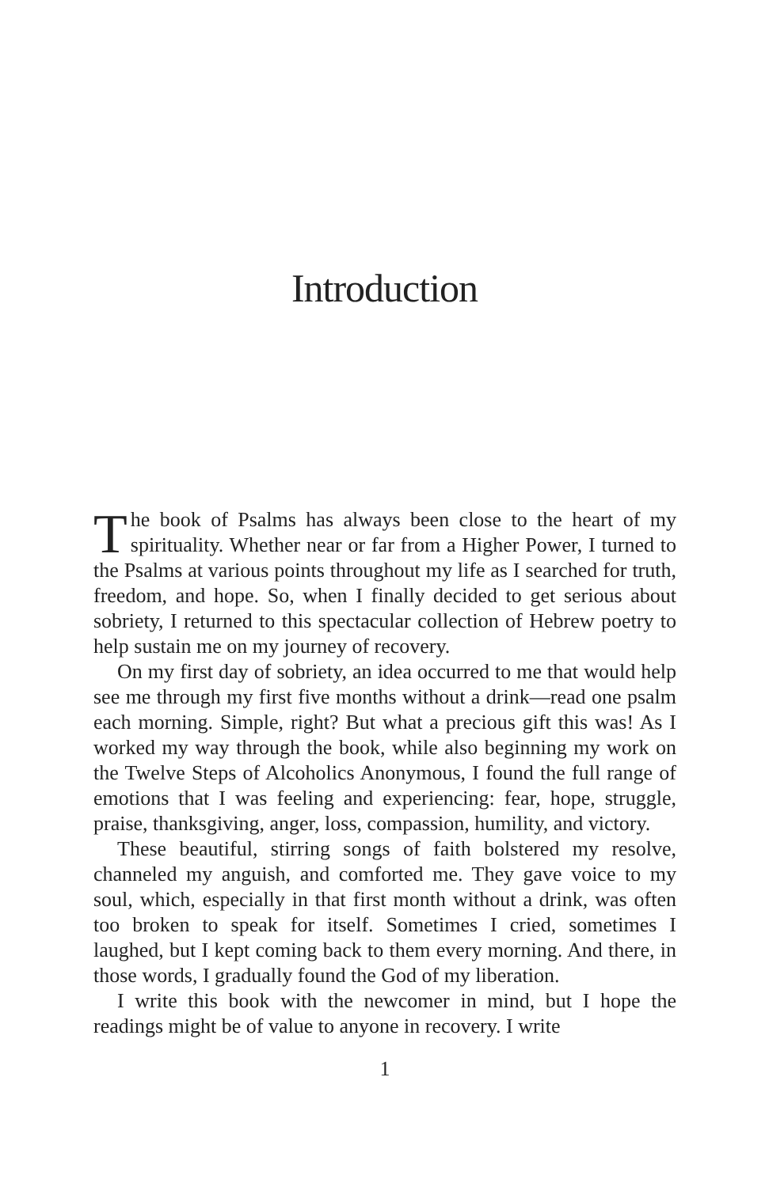Introduction
The book of Psalms has always been close to the heart of my spirituality. Whether near or far from a Higher Power, I turned to the Psalms at various points throughout my life as I searched for truth, freedom, and hope. So, when I finally decided to get serious about sobriety, I returned to this spectacular collection of Hebrew poetry to help sustain me on my journey of recovery.
On my first day of sobriety, an idea occurred to me that would help see me through my first five months without a drink—read one psalm each morning. Simple, right? But what a precious gift this was! As I worked my way through the book, while also beginning my work on the Twelve Steps of Alcoholics Anonymous, I found the full range of emotions that I was feeling and experiencing: fear, hope, struggle, praise, thanksgiving, anger, loss, compassion, humility, and victory.
These beautiful, stirring songs of faith bolstered my resolve, channeled my anguish, and comforted me. They gave voice to my soul, which, especially in that first month without a drink, was often too broken to speak for itself. Sometimes I cried, sometimes I laughed, but I kept coming back to them every morning. And there, in those words, I gradually found the God of my liberation.
I write this book with the newcomer in mind, but I hope the readings might be of value to anyone in recovery. I write
1